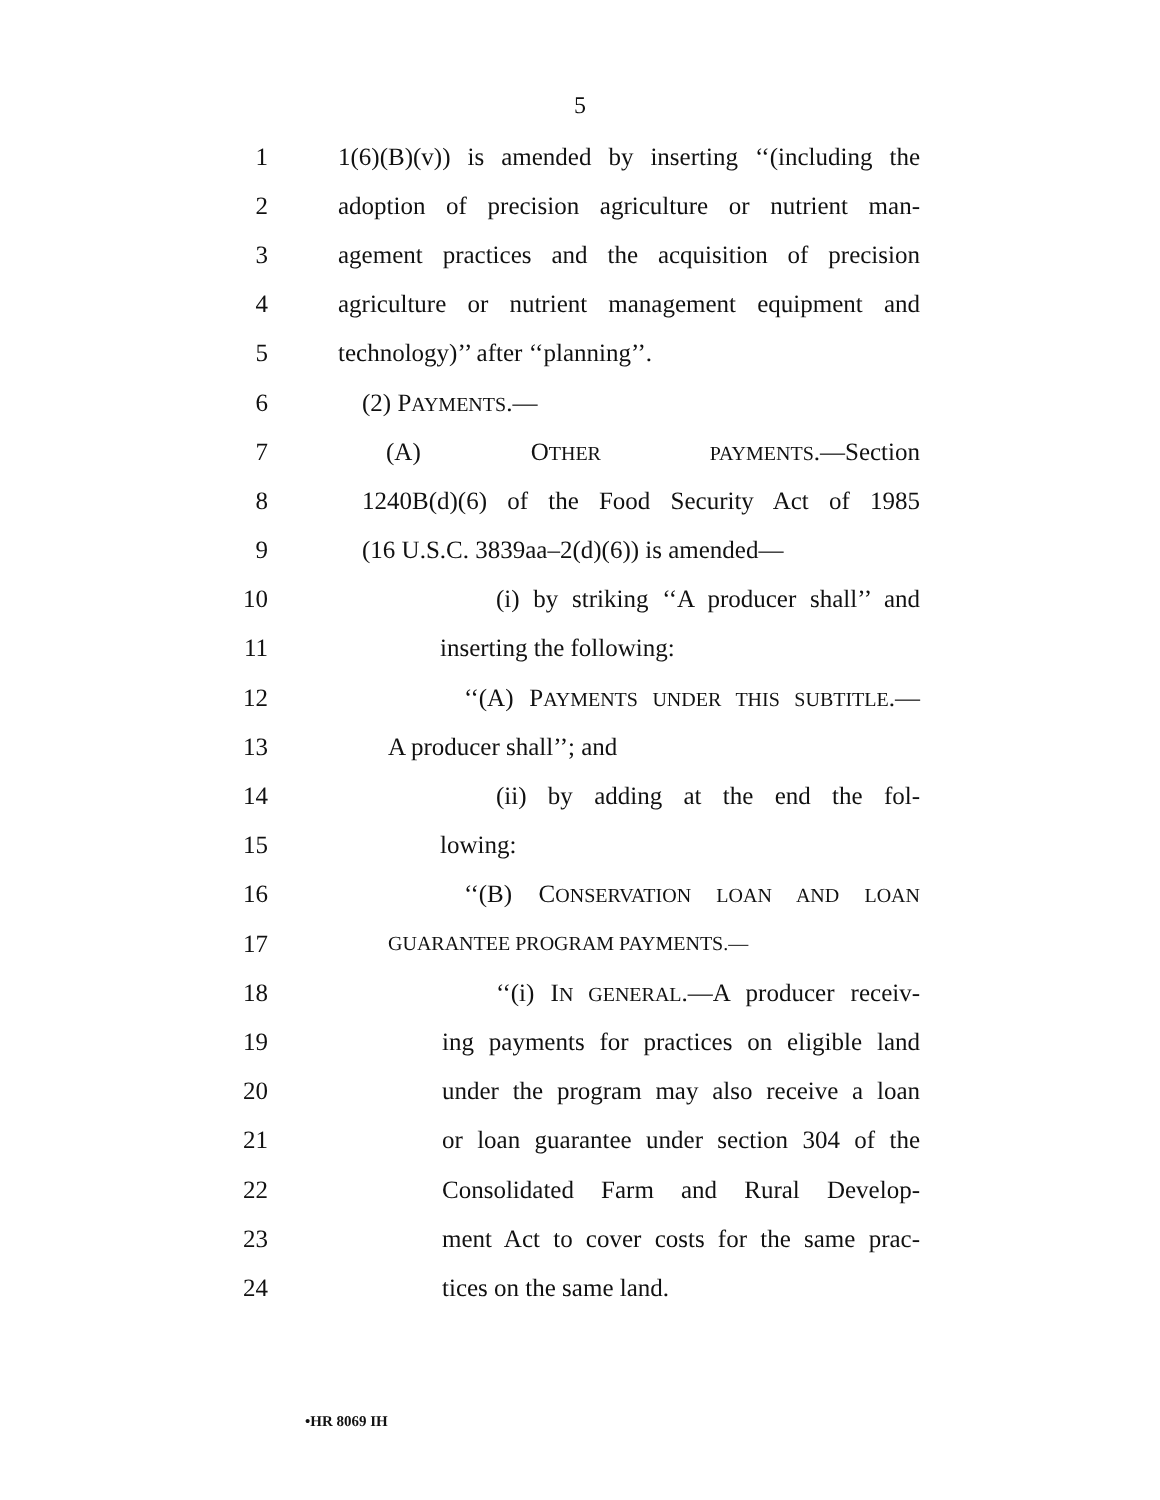5
1 1(6)(B)(v)) is amended by inserting ‘‘(including the
2 adoption of precision agriculture or nutrient man-
3 agement practices and the acquisition of precision
4 agriculture or nutrient management equipment and
5 technology)’’ after ‘‘planning’’.
6 (2) PAYMENTS.—
7 (A) OTHER PAYMENTS.—Section
8 1240B(d)(6) of the Food Security Act of 1985
9 (16 U.S.C. 3839aa–2(d)(6)) is amended—
10 (i) by striking ‘‘A producer shall’’ and
11 inserting the following:
12 ‘‘(A) PAYMENTS UNDER THIS SUBTITLE.—
13 A producer shall’’; and
14 (ii) by adding at the end the fol-
15 lowing:
16 ‘‘(B) CONSERVATION LOAN AND LOAN
17 GUARANTEE PROGRAM PAYMENTS.—
18 ‘‘(i) IN GENERAL.—A producer receiv-
19 ing payments for practices on eligible land
20 under the program may also receive a loan
21 or loan guarantee under section 304 of the
22 Consolidated Farm and Rural Develop-
23 ment Act to cover costs for the same prac-
24 tices on the same land.
•HR 8069 IH